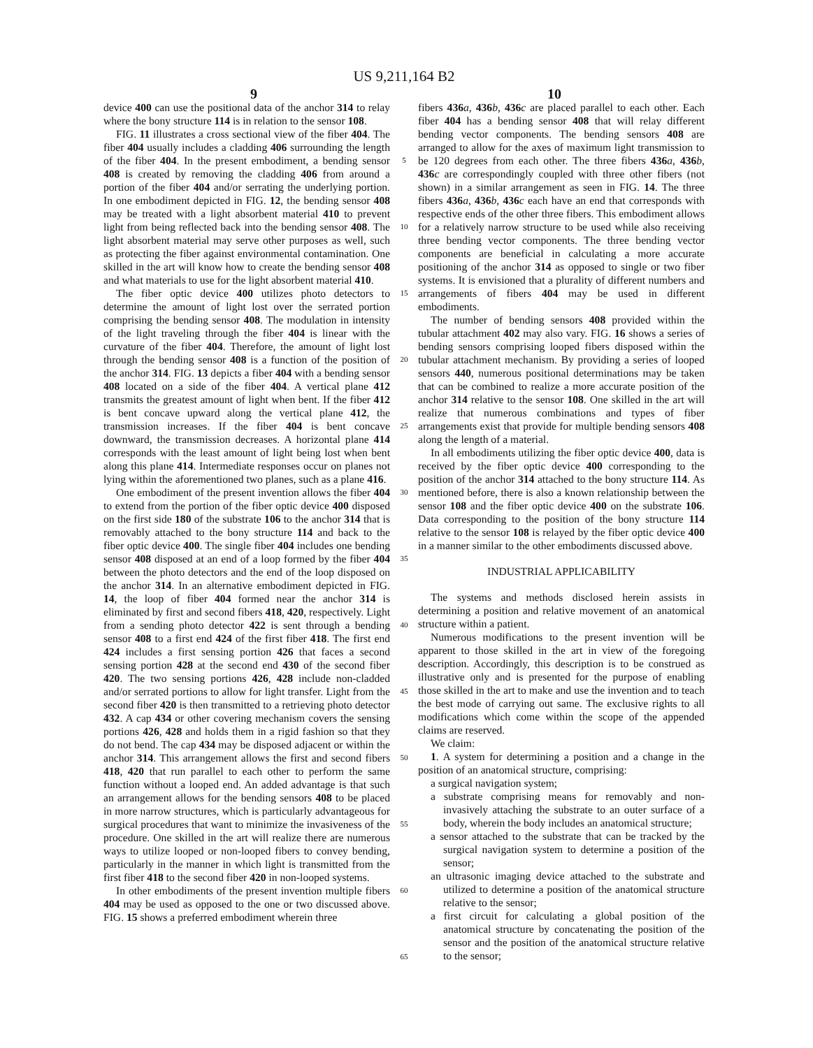US 9,211,164 B2
9 10
device 400 can use the positional data of the anchor 314 to relay where the bony structure 114 is in relation to the sensor 108.
FIG. 11 illustrates a cross sectional view of the fiber 404. The fiber 404 usually includes a cladding 406 surrounding the length of the fiber 404. In the present embodiment, a bending sensor 408 is created by removing the cladding 406 from around a portion of the fiber 404 and/or serrating the underlying portion. In one embodiment depicted in FIG. 12, the bending sensor 408 may be treated with a light absorbent material 410 to prevent light from being reflected back into the bending sensor 408. The light absorbent material may serve other purposes as well, such as protecting the fiber against environmental contamination. One skilled in the art will know how to create the bending sensor 408 and what materials to use for the light absorbent material 410.
The fiber optic device 400 utilizes photo detectors to determine the amount of light lost over the serrated portion comprising the bending sensor 408. The modulation in intensity of the light traveling through the fiber 404 is linear with the curvature of the fiber 404. Therefore, the amount of light lost through the bending sensor 408 is a function of the position of the anchor 314. FIG. 13 depicts a fiber 404 with a bending sensor 408 located on a side of the fiber 404. A vertical plane 412 transmits the greatest amount of light when bent. If the fiber 412 is bent concave upward along the vertical plane 412, the transmission increases. If the fiber 404 is bent concave downward, the transmission decreases. A horizontal plane 414 corresponds with the least amount of light being lost when bent along this plane 414. Intermediate responses occur on planes not lying within the aforementioned two planes, such as a plane 416.
One embodiment of the present invention allows the fiber 404 to extend from the portion of the fiber optic device 400 disposed on the first side 180 of the substrate 106 to the anchor 314 that is removably attached to the bony structure 114 and back to the fiber optic device 400. The single fiber 404 includes one bending sensor 408 disposed at an end of a loop formed by the fiber 404 between the photo detectors and the end of the loop disposed on the anchor 314. In an alternative embodiment depicted in FIG. 14, the loop of fiber 404 formed near the anchor 314 is eliminated by first and second fibers 418, 420, respectively. Light from a sending photo detector 422 is sent through a bending sensor 408 to a first end 424 of the first fiber 418. The first end 424 includes a first sensing portion 426 that faces a second sensing portion 428 at the second end 430 of the second fiber 420. The two sensing portions 426, 428 include non-cladded and/or serrated portions to allow for light transfer. Light from the second fiber 420 is then transmitted to a retrieving photo detector 432. A cap 434 or other covering mechanism covers the sensing portions 426, 428 and holds them in a rigid fashion so that they do not bend. The cap 434 may be disposed adjacent or within the anchor 314. This arrangement allows the first and second fibers 418, 420 that run parallel to each other to perform the same function without a looped end. An added advantage is that such an arrangement allows for the bending sensors 408 to be placed in more narrow structures, which is particularly advantageous for surgical procedures that want to minimize the invasiveness of the procedure. One skilled in the art will realize there are numerous ways to utilize looped or non-looped fibers to convey bending, particularly in the manner in which light is transmitted from the first fiber 418 to the second fiber 420 in non-looped systems.
In other embodiments of the present invention multiple fibers 404 may be used as opposed to the one or two discussed above. FIG. 15 shows a preferred embodiment wherein three
5
10
15
20
25
30
35
40
45
50
55
60
65
fibers 436 a, 436 b, 436 c are placed parallel to each other. Each fiber 404 has a bending sensor 408 that will relay different bending vector components. The bending sensors 408 are arranged to allow for the axes of maximum light transmission to be 120 degrees from each other. The three fibers 436 a, 436 b, 436 c are correspondingly coupled with three other fibers (not shown) in a similar arrangement as seen in FIG. 14. The three fibers 436 a, 436 b, 436 c each have an end that corresponds with respective ends of the other three fibers. This embodiment allows for a relatively narrow structure to be used while also receiving three bending vector components. The three bending vector components are beneficial in calculating a more accurate positioning of the anchor 314 as opposed to single or two fiber systems. It is envisioned that a plurality of different numbers and arrangements of fibers 404 may be used in different embodiments.
The number of bending sensors 408 provided within the tubular attachment 402 may also vary. FIG. 16 shows a series of bending sensors comprising looped fibers disposed within the tubular attachment mechanism. By providing a series of looped sensors 440, numerous positional determinations may be taken that can be combined to realize a more accurate position of the anchor 314 relative to the sensor 108. One skilled in the art will realize that numerous combinations and types of fiber arrangements exist that provide for multiple bending sensors 408 along the length of a material.
In all embodiments utilizing the fiber optic device 400, data is received by the fiber optic device 400 corresponding to the position of the anchor 314 attached to the bony structure 114. As mentioned before, there is also a known relationship between the sensor 108 and the fiber optic device 400 on the substrate 106. Data corresponding to the position of the bony structure 114 relative to the sensor 108 is relayed by the fiber optic device 400 in a manner similar to the other embodiments discussed above.
INDUSTRIAL APPLICABILITY
The systems and methods disclosed herein assists in determining a position and relative movement of an anatomical structure within a patient.
Numerous modifications to the present invention will be apparent to those skilled in the art in view of the foregoing description. Accordingly, this description is to be construed as illustrative only and is presented for the purpose of enabling those skilled in the art to make and use the invention and to teach the best mode of carrying out same. The exclusive rights to all modifications which come within the scope of the appended claims are reserved.
We claim:
1. A system for determining a position and a change in the position of an anatomical structure, comprising:
a surgical navigation system;
a substrate comprising means for removably and non-invasively attaching the substrate to an outer surface of a body, wherein the body includes an anatomical structure;
a sensor attached to the substrate that can be tracked by the surgical navigation system to determine a position of the sensor;
an ultrasonic imaging device attached to the substrate and utilized to determine a position of the anatomical structure relative to the sensor;
a first circuit for calculating a global position of the anatomical structure by concatenating the position of the sensor and the position of the anatomical structure relative to the sensor;